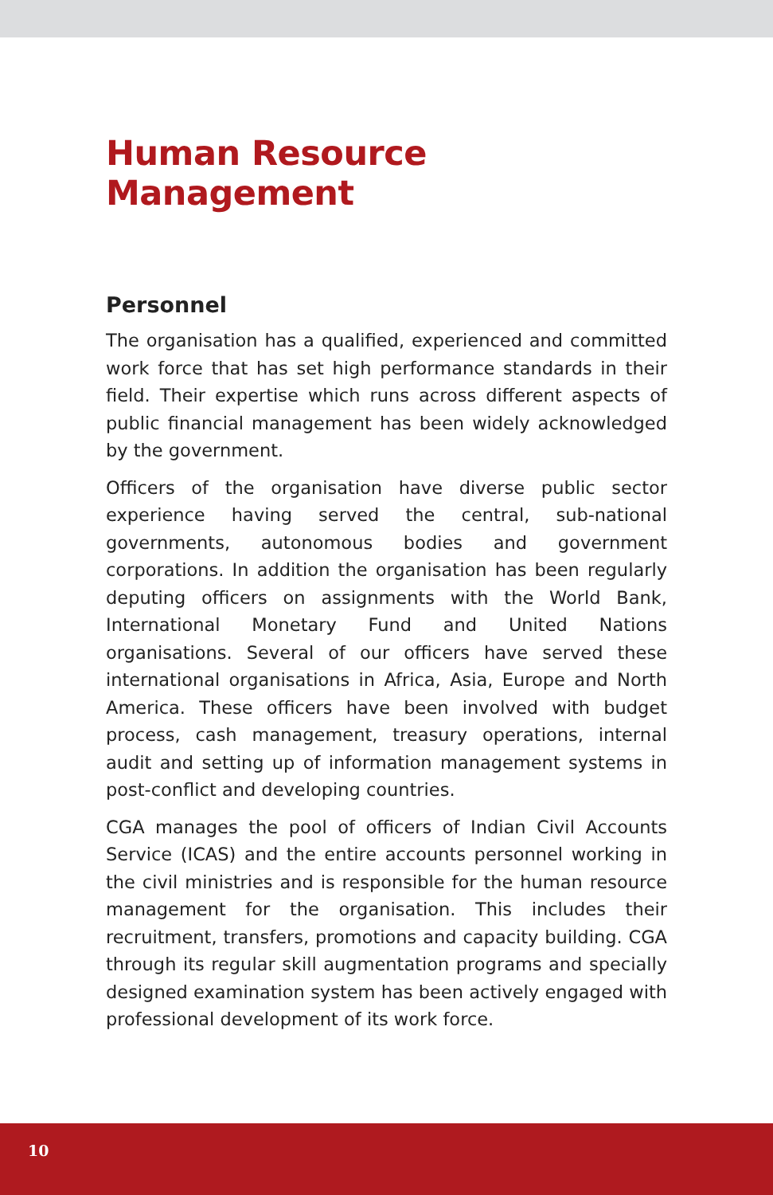Human Resource Management
Personnel
The organisation has a qualified, experienced and committed work force that has set high performance standards in their field. Their expertise which runs across different aspects of public financial management has been widely acknowledged by the government.
Officers of the organisation have diverse public sector experience having served the central, sub-national governments, autonomous bodies and government corporations. In addition the organisation has been regularly deputing officers on assignments with the World Bank, International Monetary Fund and United Nations organisations. Several of our officers have served these international organisations in Africa, Asia, Europe and North America. These officers have been involved with budget process, cash management, treasury operations, internal audit and setting up of information management systems in post-conflict and developing countries.
CGA manages the pool of officers of Indian Civil Accounts Service (ICAS) and the entire accounts personnel working in the civil ministries and is responsible for the human resource management for the organisation. This includes their recruitment, transfers, promotions and capacity building. CGA through its regular skill augmentation programs and specially designed examination system has been actively engaged with professional development of its work force.
10